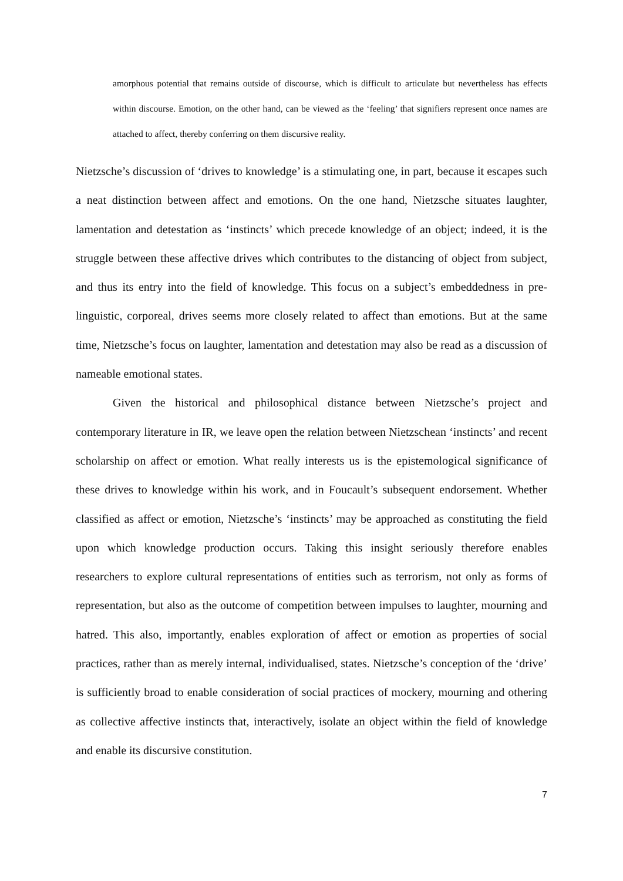amorphous potential that remains outside of discourse, which is difficult to articulate but nevertheless has effects within discourse. Emotion, on the other hand, can be viewed as the ‘feeling’ that signifiers represent once names are attached to affect, thereby conferring on them discursive reality.
Nietzsche’s discussion of ‘drives to knowledge’ is a stimulating one, in part, because it escapes such a neat distinction between affect and emotions. On the one hand, Nietzsche situates laughter, lamentation and detestation as ‘instincts’ which precede knowledge of an object; indeed, it is the struggle between these affective drives which contributes to the distancing of object from subject, and thus its entry into the field of knowledge. This focus on a subject’s embeddedness in pre-linguistic, corporeal, drives seems more closely related to affect than emotions. But at the same time, Nietzsche’s focus on laughter, lamentation and detestation may also be read as a discussion of nameable emotional states.
Given the historical and philosophical distance between Nietzsche’s project and contemporary literature in IR, we leave open the relation between Nietzschean ‘instincts’ and recent scholarship on affect or emotion. What really interests us is the epistemological significance of these drives to knowledge within his work, and in Foucault’s subsequent endorsement. Whether classified as affect or emotion, Nietzsche’s ‘instincts’ may be approached as constituting the field upon which knowledge production occurs. Taking this insight seriously therefore enables researchers to explore cultural representations of entities such as terrorism, not only as forms of representation, but also as the outcome of competition between impulses to laughter, mourning and hatred. This also, importantly, enables exploration of affect or emotion as properties of social practices, rather than as merely internal, individualised, states. Nietzsche’s conception of the ‘drive’ is sufficiently broad to enable consideration of social practices of mockery, mourning and othering as collective affective instincts that, interactively, isolate an object within the field of knowledge and enable its discursive constitution.
7